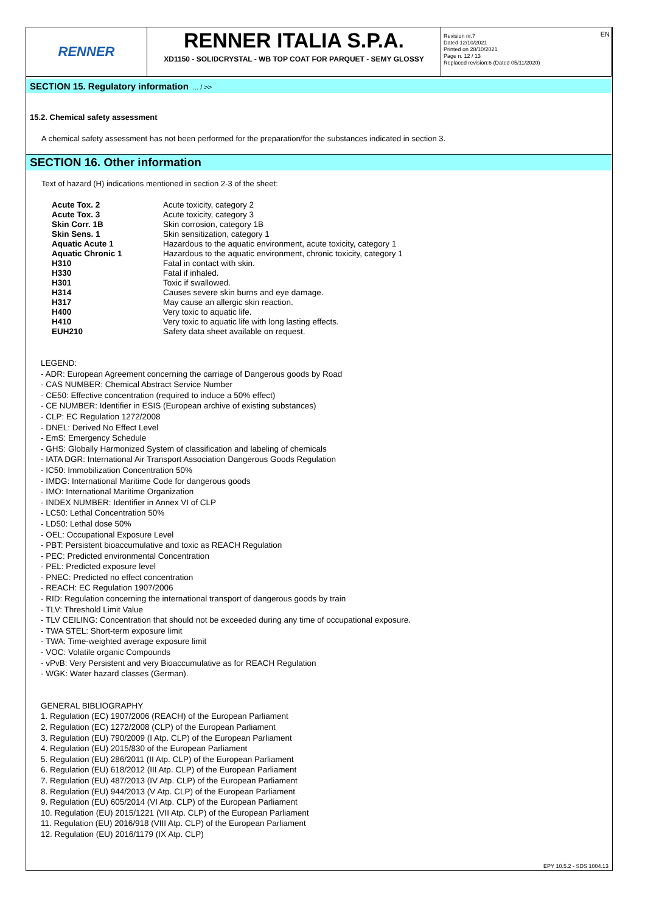RENNER
RENNER ITALIA S.P.A.
XD1150 - SOLIDCRYSTAL - WB TOP COAT FOR PARQUET - SEMY GLOSSY
Revision nr.7
Dated 12/10/2021
Printed on 28/10/2021
Page n. 12 / 13
Replaced revision:6 (Dated 05/11/2020)
EN
SECTION 15. Regulatory information ... / >>
15.2. Chemical safety assessment
A chemical safety assessment has not been performed for the preparation/for the substances indicated in section 3.
SECTION 16. Other information
Text of hazard (H) indications mentioned in section 2-3 of the sheet:
| Acute Tox. 2 | Acute toxicity, category 2 |
| Acute Tox. 3 | Acute toxicity, category 3 |
| Skin Corr. 1B | Skin corrosion, category 1B |
| Skin Sens. 1 | Skin sensitization, category 1 |
| Aquatic Acute 1 | Hazardous to the aquatic environment, acute toxicity, category 1 |
| Aquatic Chronic 1 | Hazardous to the aquatic environment, chronic toxicity, category 1 |
| H310 | Fatal in contact with skin. |
| H330 | Fatal if inhaled. |
| H301 | Toxic if swallowed. |
| H314 | Causes severe skin burns and eye damage. |
| H317 | May cause an allergic skin reaction. |
| H400 | Very toxic to aquatic life. |
| H410 | Very toxic to aquatic life with long lasting effects. |
| EUH210 | Safety data sheet available on request. |
LEGEND:
- ADR: European Agreement concerning the carriage of Dangerous goods by Road
- CAS NUMBER: Chemical Abstract Service Number
- CE50: Effective concentration (required to induce a 50% effect)
- CE NUMBER: Identifier in ESIS (European archive of existing substances)
- CLP: EC Regulation 1272/2008
- DNEL: Derived No Effect Level
- EmS: Emergency Schedule
- GHS: Globally Harmonized System of classification and labeling of chemicals
- IATA DGR: International Air Transport Association Dangerous Goods Regulation
- IC50: Immobilization Concentration 50%
- IMDG: International Maritime Code for dangerous goods
- IMO: International Maritime Organization
- INDEX NUMBER: Identifier in Annex VI of CLP
- LC50: Lethal Concentration 50%
- LD50: Lethal dose 50%
- OEL: Occupational Exposure Level
- PBT: Persistent bioaccumulative and toxic as REACH Regulation
- PEC: Predicted environmental Concentration
- PEL: Predicted exposure level
- PNEC: Predicted no effect concentration
- REACH: EC Regulation 1907/2006
- RID: Regulation concerning the international transport of dangerous goods by train
- TLV: Threshold Limit Value
- TLV CEILING: Concentration that should not be exceeded during any time of occupational exposure.
- TWA STEL: Short-term exposure limit
- TWA: Time-weighted average exposure limit
- VOC: Volatile organic Compounds
- vPvB: Very Persistent and very Bioaccumulative as for REACH Regulation
- WGK: Water hazard classes (German).
GENERAL BIBLIOGRAPHY
1. Regulation (EC) 1907/2006 (REACH) of the European Parliament
2. Regulation (EC) 1272/2008 (CLP) of the European Parliament
3. Regulation (EU) 790/2009 (I Atp. CLP) of the European Parliament
4. Regulation (EU) 2015/830 of the European Parliament
5. Regulation (EU) 286/2011 (II Atp. CLP) of the European Parliament
6. Regulation (EU) 618/2012 (III Atp. CLP) of the European Parliament
7. Regulation (EU) 487/2013 (IV Atp. CLP) of the European Parliament
8. Regulation (EU) 944/2013 (V Atp. CLP) of the European Parliament
9. Regulation (EU) 605/2014 (VI Atp. CLP) of the European Parliament
10. Regulation (EU) 2015/1221 (VII Atp. CLP) of the European Parliament
11. Regulation (EU) 2016/918 (VIII Atp. CLP) of the European Parliament
12. Regulation (EU) 2016/1179 (IX Atp. CLP)
EPY 10.5.2 - SDS 1004.13